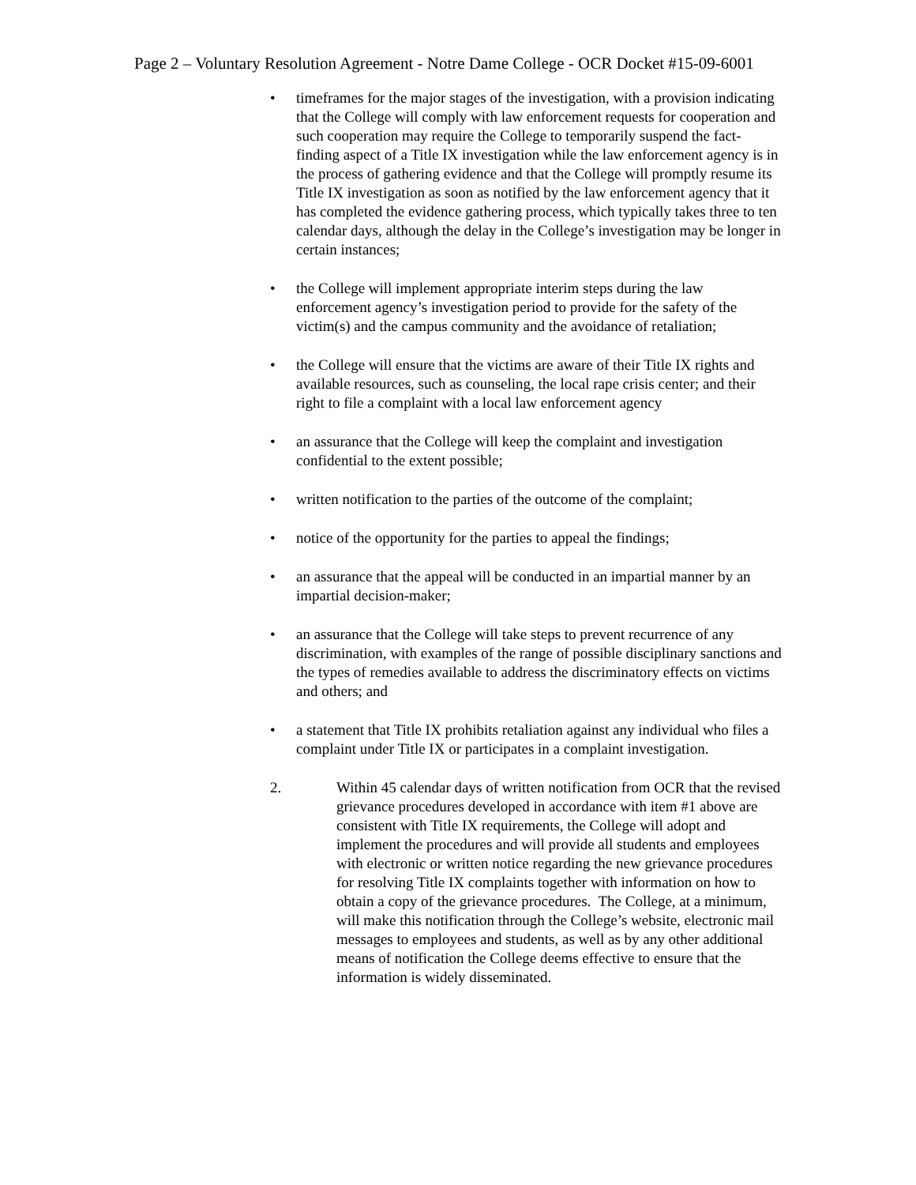Page 2 – Voluntary Resolution Agreement - Notre Dame College - OCR Docket #15-09-6001
• timeframes for the major stages of the investigation, with a provision indicating that the College will comply with law enforcement requests for cooperation and such cooperation may require the College to temporarily suspend the fact-finding aspect of a Title IX investigation while the law enforcement agency is in the process of gathering evidence and that the College will promptly resume its Title IX investigation as soon as notified by the law enforcement agency that it has completed the evidence gathering process, which typically takes three to ten calendar days, although the delay in the College’s investigation may be longer in certain instances;
• the College will implement appropriate interim steps during the law enforcement agency’s investigation period to provide for the safety of the victim(s) and the campus community and the avoidance of retaliation;
• the College will ensure that the victims are aware of their Title IX rights and available resources, such as counseling, the local rape crisis center; and their right to file a complaint with a local law enforcement agency
• an assurance that the College will keep the complaint and investigation confidential to the extent possible;
• written notification to the parties of the outcome of the complaint;
• notice of the opportunity for the parties to appeal the findings;
• an assurance that the appeal will be conducted in an impartial manner by an impartial decision-maker;
• an assurance that the College will take steps to prevent recurrence of any discrimination, with examples of the range of possible disciplinary sanctions and the types of remedies available to address the discriminatory effects on victims and others; and
• a statement that Title IX prohibits retaliation against any individual who files a complaint under Title IX or participates in a complaint investigation.
2. Within 45 calendar days of written notification from OCR that the revised grievance procedures developed in accordance with item #1 above are consistent with Title IX requirements, the College will adopt and implement the procedures and will provide all students and employees with electronic or written notice regarding the new grievance procedures for resolving Title IX complaints together with information on how to obtain a copy of the grievance procedures. The College, at a minimum, will make this notification through the College’s website, electronic mail messages to employees and students, as well as by any other additional means of notification the College deems effective to ensure that the information is widely disseminated.